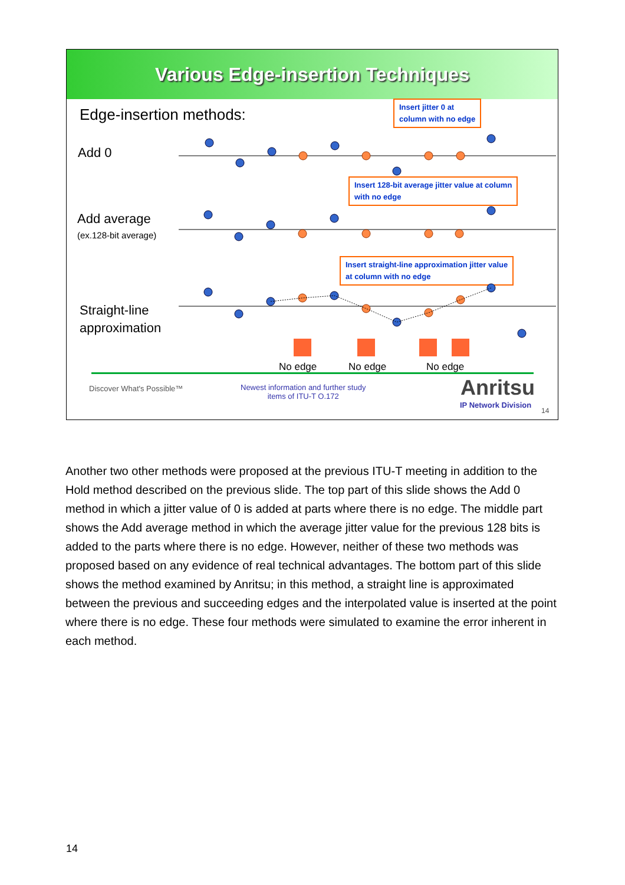Various Edge-insertion Techniques
Edge-insertion methods:
Add 0
Add average
(ex.128-bit average)
Straight-line
approximation
Insert jitter 0 at
column with no edge
Insert 128-bit average jitter value at column
with no edge
Insert straight-line approximation jitter value
at column with no edge
No edge No edge No edge
Discover What's Possible™
Newest information and further study
items of ITU-T O.172
Anritsu
IP Network Division
14
Another two other methods were proposed at the previous ITU-T meeting in addition to the Hold method described on the previous slide. The top part of this slide shows the Add 0 method in which a jitter value of 0 is added at parts where there is no edge. The middle part shows the Add average method in which the average jitter value for the previous 128 bits is added to the parts where there is no edge. However, neither of these two methods was proposed based on any evidence of real technical advantages. The bottom part of this slide shows the method examined by Anritsu; in this method, a straight line is approximated between the previous and succeeding edges and the interpolated value is inserted at the point where there is no edge. These four methods were simulated to examine the error inherent in each method.
14